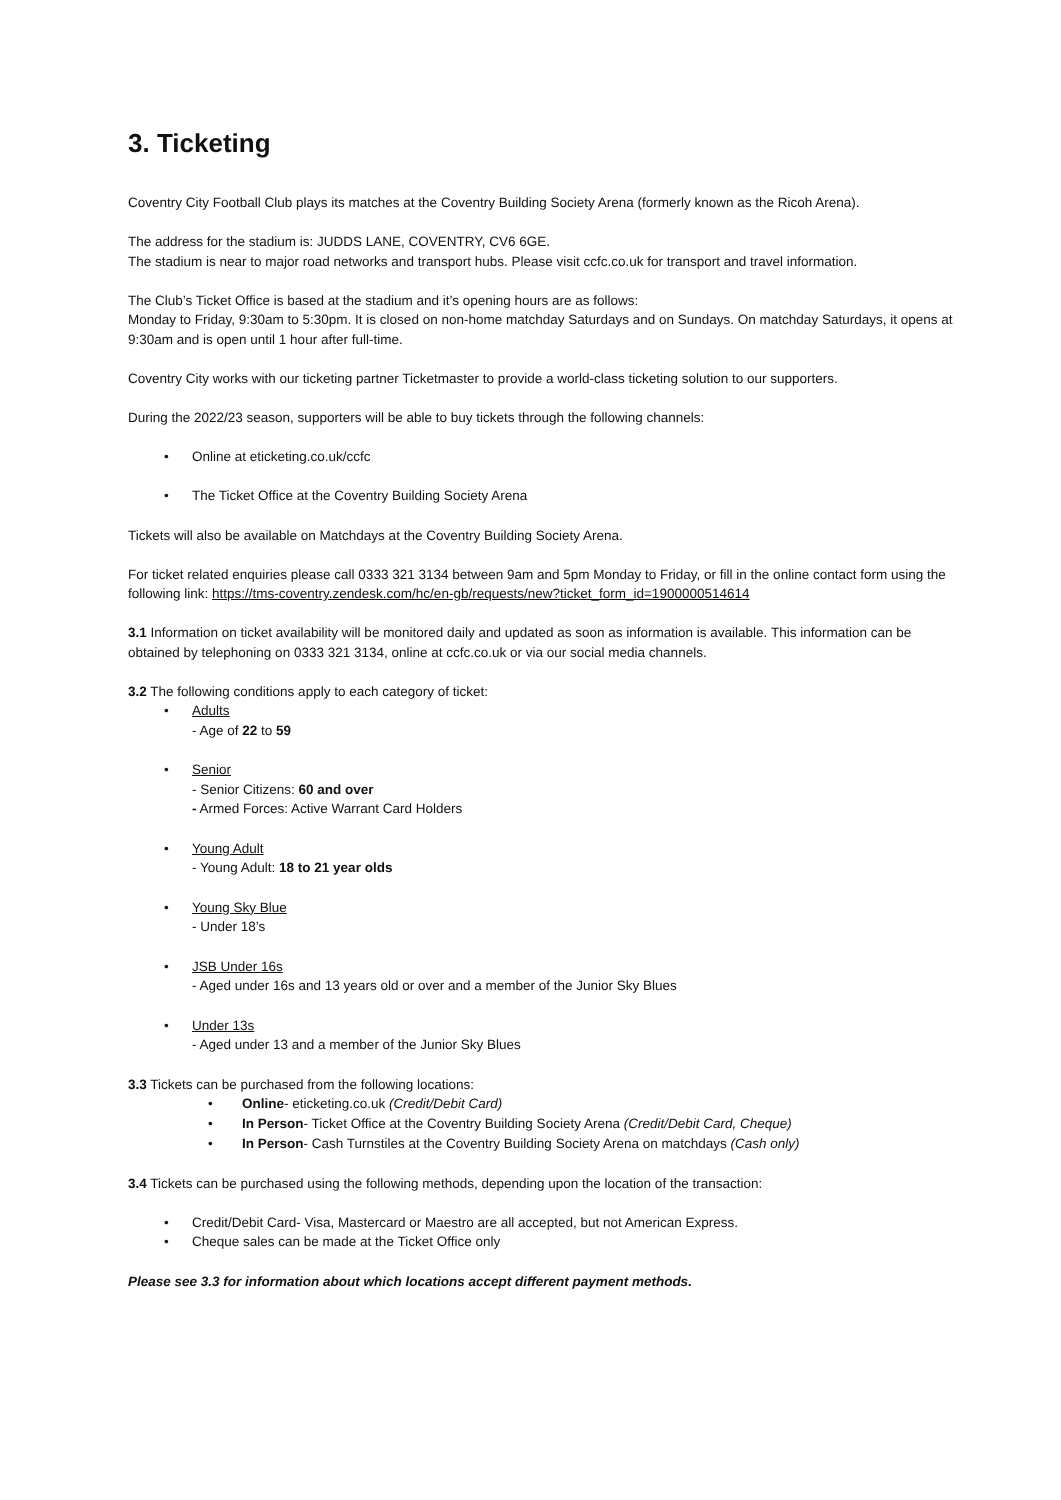3. Ticketing
Coventry City Football Club plays its matches at the Coventry Building Society Arena (formerly known as the Ricoh Arena).
The address for the stadium is: JUDDS LANE, COVENTRY, CV6 6GE.
The stadium is near to major road networks and transport hubs. Please visit ccfc.co.uk for transport and travel information.
The Club’s Ticket Office is based at the stadium and it’s opening hours are as follows:
Monday to Friday, 9:30am to 5:30pm. It is closed on non-home matchday Saturdays and on Sundays. On matchday Saturdays, it opens at 9:30am and is open until 1 hour after full-time.
Coventry City works with our ticketing partner Ticketmaster to provide a world-class ticketing solution to our supporters.
During the 2022/23 season, supporters will be able to buy tickets through the following channels:
• Online at eticketing.co.uk/ccfc
• The Ticket Office at the Coventry Building Society Arena
Tickets will also be available on Matchdays at the Coventry Building Society Arena.
For ticket related enquiries please call 0333 321 3134 between 9am and 5pm Monday to Friday, or fill in the online contact form using the following link: https://tms-coventry.zendesk.com/hc/en-gb/requests/new?ticket_form_id=1900000514614
3.1 Information on ticket availability will be monitored daily and updated as soon as information is available. This information can be obtained by telephoning on 0333 321 3134, online at ccfc.co.uk or via our social media channels.
3.2 The following conditions apply to each category of ticket:
• Adults
- Age of 22 to 59
• Senior
- Senior Citizens: 60 and over
- Armed Forces: Active Warrant Card Holders
• Young Adult
- Young Adult: 18 to 21 year olds
• Young Sky Blue
- Under 18’s
• JSB Under 16s
- Aged under 16s and 13 years old or over and a member of the Junior Sky Blues
• Under 13s
- Aged under 13 and a member of the Junior Sky Blues
3.3 Tickets can be purchased from the following locations:
• Online- eticketing.co.uk (Credit/Debit Card)
• In Person- Ticket Office at the Coventry Building Society Arena (Credit/Debit Card, Cheque)
• In Person- Cash Turnstiles at the Coventry Building Society Arena on matchdays (Cash only)
3.4 Tickets can be purchased using the following methods, depending upon the location of the transaction:
• Credit/Debit Card- Visa, Mastercard or Maestro are all accepted, but not American Express.
• Cheque sales can be made at the Ticket Office only
Please see 3.3 for information about which locations accept different payment methods.